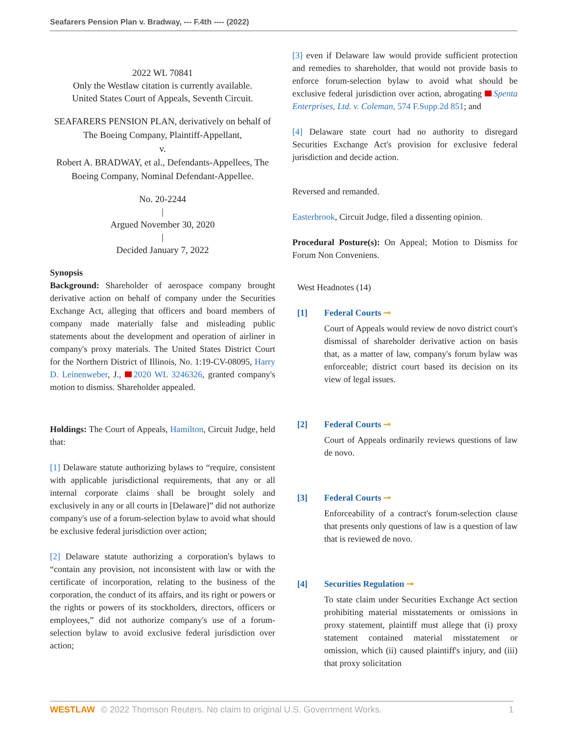Seafarers Pension Plan v. Bradway, --- F.4th ---- (2022)
2022 WL 70841
Only the Westlaw citation is currently available.
United States Court of Appeals, Seventh Circuit.
SEAFARERS PENSION PLAN, derivatively on behalf of The Boeing Company, Plaintiff-Appellant,
v.
Robert A. BRADWAY, et al., Defendants-Appellees, The Boeing Company, Nominal Defendant-Appellee.
No. 20-2244
|
Argued November 30, 2020
|
Decided January 7, 2022
Synopsis
Background: Shareholder of aerospace company brought derivative action on behalf of company under the Securities Exchange Act, alleging that officers and board members of company made materially false and misleading public statements about the development and operation of airliner in company's proxy materials. The United States District Court for the Northern District of Illinois, No. 1:19-CV-08095, Harry D. Leinenweber, J., 2020 WL 3246326, granted company's motion to dismiss. Shareholder appealed.
Holdings: The Court of Appeals, Hamilton, Circuit Judge, held that:
[1] Delaware statute authorizing bylaws to “require, consistent with applicable jurisdictional requirements, that any or all internal corporate claims shall be brought solely and exclusively in any or all courts in [Delaware]” did not authorize company's use of a forum-selection bylaw to avoid what should be exclusive federal jurisdiction over action;
[2] Delaware statute authorizing a corporation's bylaws to “contain any provision, not inconsistent with law or with the certificate of incorporation, relating to the business of the corporation, the conduct of its affairs, and its right or powers or the rights or powers of its stockholders, directors, officers or employees,” did not authorize company's use of a forum-selection bylaw to avoid exclusive federal jurisdiction over action;
[3] even if Delaware law would provide sufficient protection and remedies to shareholder, that would not provide basis to enforce forum-selection bylaw to avoid what should be exclusive federal jurisdiction over action, abrogating Spenta Enterprises, Ltd. v. Coleman, 574 F.Supp.2d 851; and
[4] Delaware state court had no authority to disregard Securities Exchange Act's provision for exclusive federal jurisdiction and decide action.
Reversed and remanded.
Easterbrook, Circuit Judge, filed a dissenting opinion.
Procedural Posture(s): On Appeal; Motion to Dismiss for Forum Non Conveniens.
West Headnotes (14)
[1] Federal Courts ⊸
Court of Appeals would review de novo district court's dismissal of shareholder derivative action on basis that, as a matter of law, company's forum bylaw was enforceable; district court based its decision on its view of legal issues.
[2] Federal Courts ⊸
Court of Appeals ordinarily reviews questions of law de novo.
[3] Federal Courts ⊸
Enforceability of a contract's forum-selection clause that presents only questions of law is a question of law that is reviewed de novo.
[4] Securities Regulation ⊸
To state claim under Securities Exchange Act section prohibiting material misstatements or omissions in proxy statement, plaintiff must allege that (i) proxy statement contained material misstatement or omission, which (ii) caused plaintiff's injury, and (iii) that proxy solicitation
WESTLAW © 2022 Thomson Reuters. No claim to original U.S. Government Works. 1